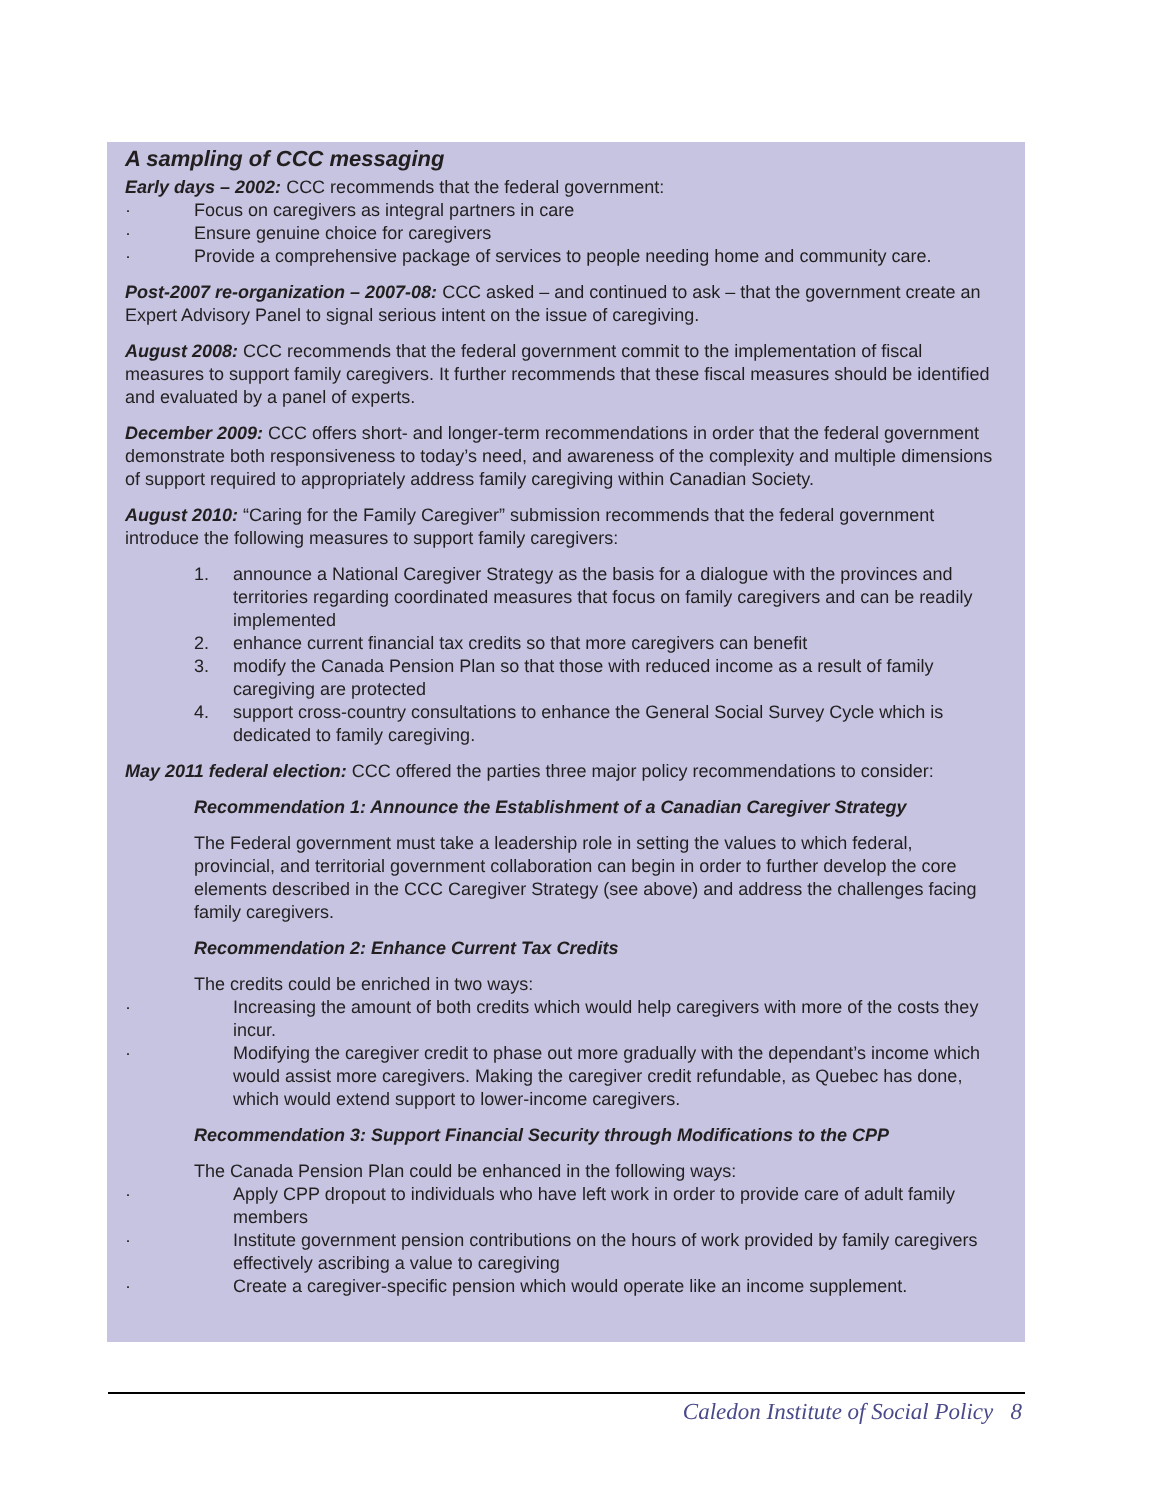A sampling of CCC messaging
Early days – 2002: CCC recommends that the federal government:
· Focus on caregivers as integral partners in care
· Ensure genuine choice for caregivers
· Provide a comprehensive package of services to people needing home and community care.
Post-2007 re-organization – 2007-08: CCC asked – and continued to ask – that the government create an Expert Advisory Panel to signal serious intent on the issue of caregiving.
August 2008: CCC recommends that the federal government commit to the implementation of fiscal measures to support family caregivers. It further recommends that these fiscal measures should be identified and evaluated by a panel of experts.
December 2009: CCC offers short- and longer-term recommendations in order that the federal government demonstrate both responsiveness to today’s need, and awareness of the complexity and multiple dimensions of support required to appropriately address family caregiving within Canadian Society.
August 2010: “Caring for the Family Caregiver” submission recommends that the federal government introduce the following measures to support family caregivers:
1. announce a National Caregiver Strategy as the basis for a dialogue with the provinces and territories regarding coordinated measures that focus on family caregivers and can be readily implemented
2. enhance current financial tax credits so that more caregivers can benefit
3. modify the Canada Pension Plan so that those with reduced income as a result of family caregiving are protected
4. support cross-country consultations to enhance the General Social Survey Cycle which is dedicated to family caregiving.
May 2011 federal election: CCC offered the parties three major policy recommendations to consider:
Recommendation 1: Announce the Establishment of a Canadian Caregiver Strategy
The Federal government must take a leadership role in setting the values to which federal, provincial, and territorial government collaboration can begin in order to further develop the core elements described in the CCC Caregiver Strategy (see above) and address the challenges facing family caregivers.
Recommendation 2: Enhance Current Tax Credits
The credits could be enriched in two ways:
· Increasing the amount of both credits which would help caregivers with more of the costs they incur.
· Modifying the caregiver credit to phase out more gradually with the dependant’s income which would assist more caregivers. Making the caregiver credit refundable, as Quebec has done, which would extend support to lower-income caregivers.
Recommendation 3: Support Financial Security through Modifications to the CPP
The Canada Pension Plan could be enhanced in the following ways:
· Apply CPP dropout to individuals who have left work in order to provide care of adult family members
· Institute government pension contributions on the hours of work provided by family caregivers effectively ascribing a value to caregiving
· Create a caregiver-specific pension which would operate like an income supplement.
Caledon Institute of Social Policy 8